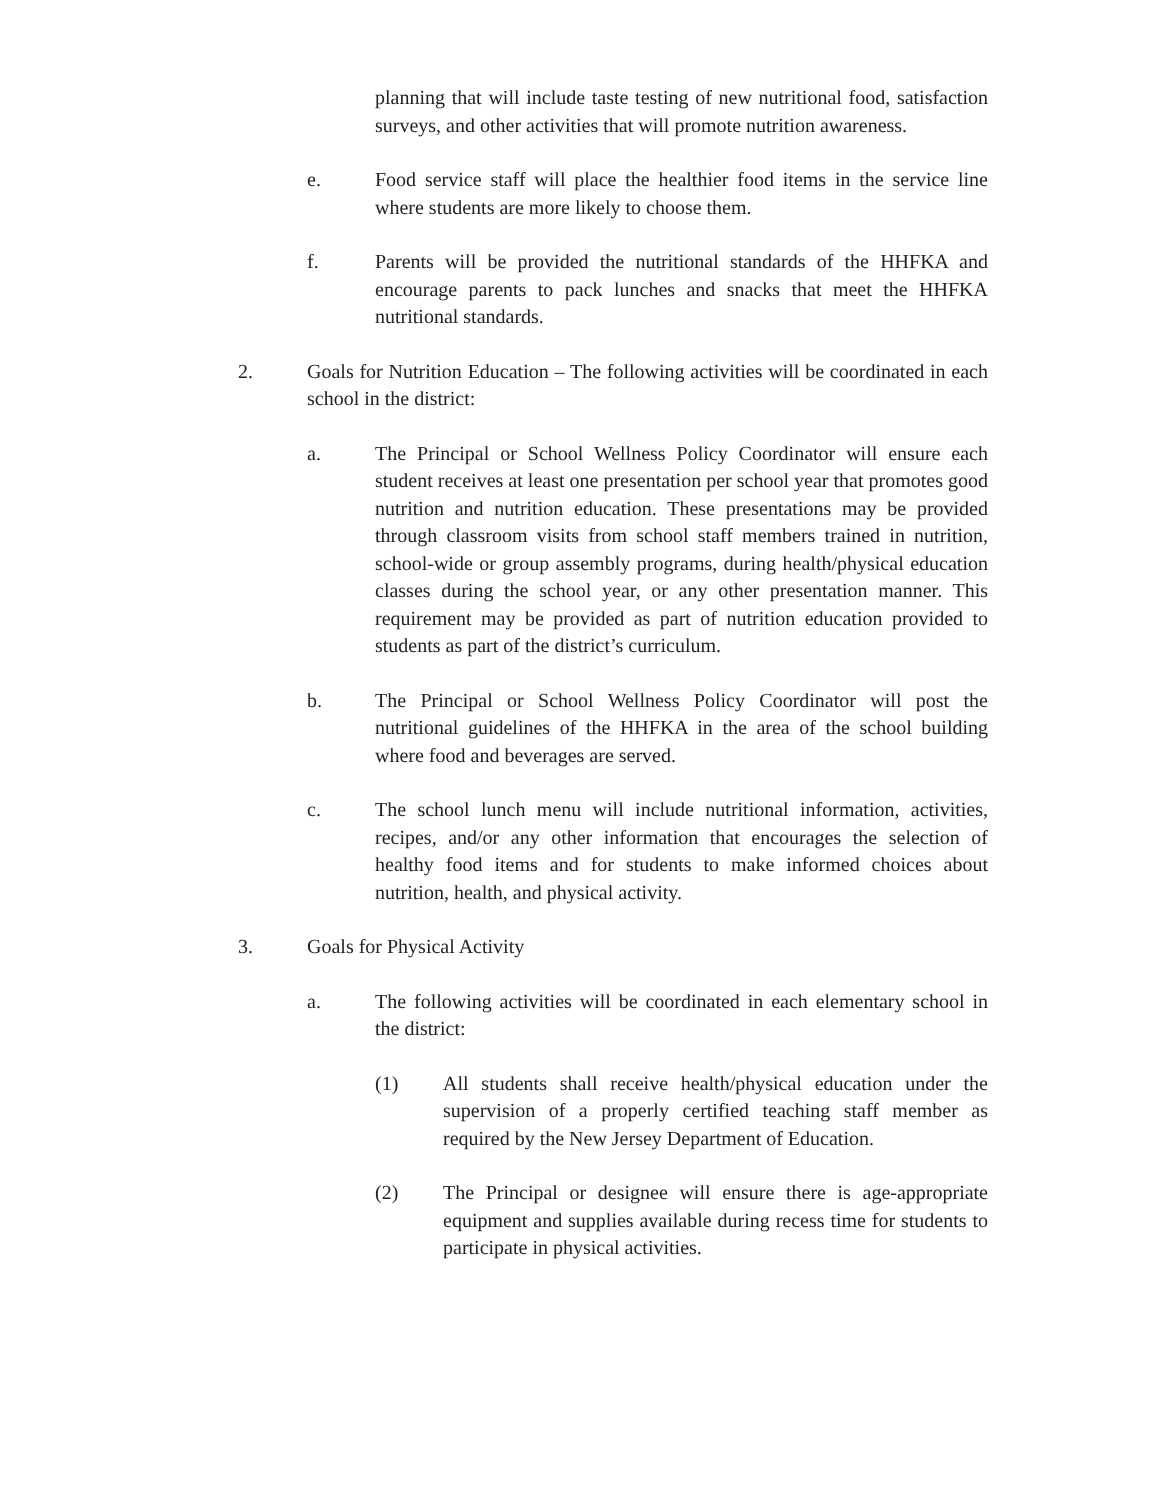planning that will include taste testing of new nutritional food, satisfaction surveys, and other activities that will promote nutrition awareness.
e. Food service staff will place the healthier food items in the service line where students are more likely to choose them.
f. Parents will be provided the nutritional standards of the HHFKA and encourage parents to pack lunches and snacks that meet the HHFKA nutritional standards.
2. Goals for Nutrition Education – The following activities will be coordinated in each school in the district:
a. The Principal or School Wellness Policy Coordinator will ensure each student receives at least one presentation per school year that promotes good nutrition and nutrition education. These presentations may be provided through classroom visits from school staff members trained in nutrition, school-wide or group assembly programs, during health/physical education classes during the school year, or any other presentation manner. This requirement may be provided as part of nutrition education provided to students as part of the district’s curriculum.
b. The Principal or School Wellness Policy Coordinator will post the nutritional guidelines of the HHFKA in the area of the school building where food and beverages are served.
c. The school lunch menu will include nutritional information, activities, recipes, and/or any other information that encourages the selection of healthy food items and for students to make informed choices about nutrition, health, and physical activity.
3. Goals for Physical Activity
a. The following activities will be coordinated in each elementary school in the district:
(1) All students shall receive health/physical education under the supervision of a properly certified teaching staff member as required by the New Jersey Department of Education.
(2) The Principal or designee will ensure there is age-appropriate equipment and supplies available during recess time for students to participate in physical activities.